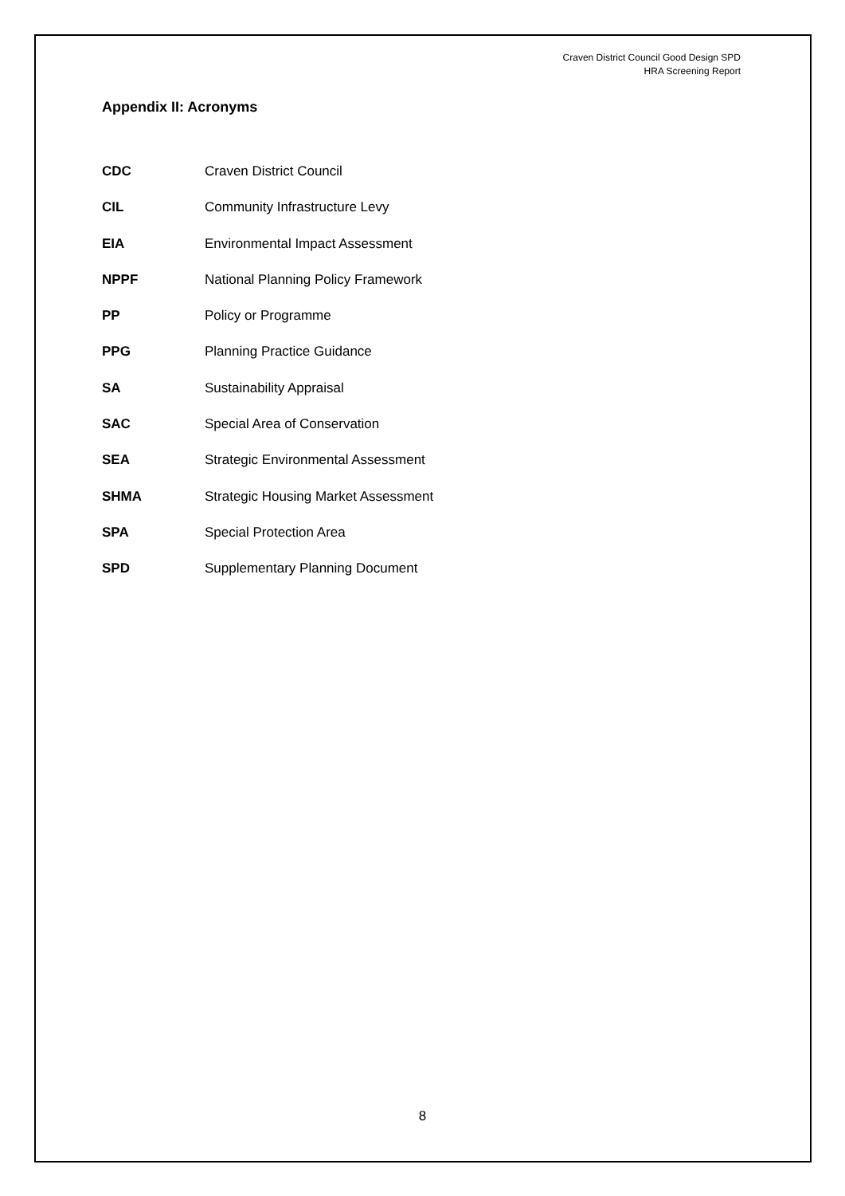Craven District Council Good Design SPD
HRA Screening Report
Appendix II: Acronyms
| CDC | Craven District Council |
| CIL | Community Infrastructure Levy |
| EIA | Environmental Impact Assessment |
| NPPF | National Planning Policy Framework |
| PP | Policy or Programme |
| PPG | Planning Practice Guidance |
| SA | Sustainability Appraisal |
| SAC | Special Area of Conservation |
| SEA | Strategic Environmental Assessment |
| SHMA | Strategic Housing Market Assessment |
| SPA | Special Protection Area |
| SPD | Supplementary Planning Document |
8